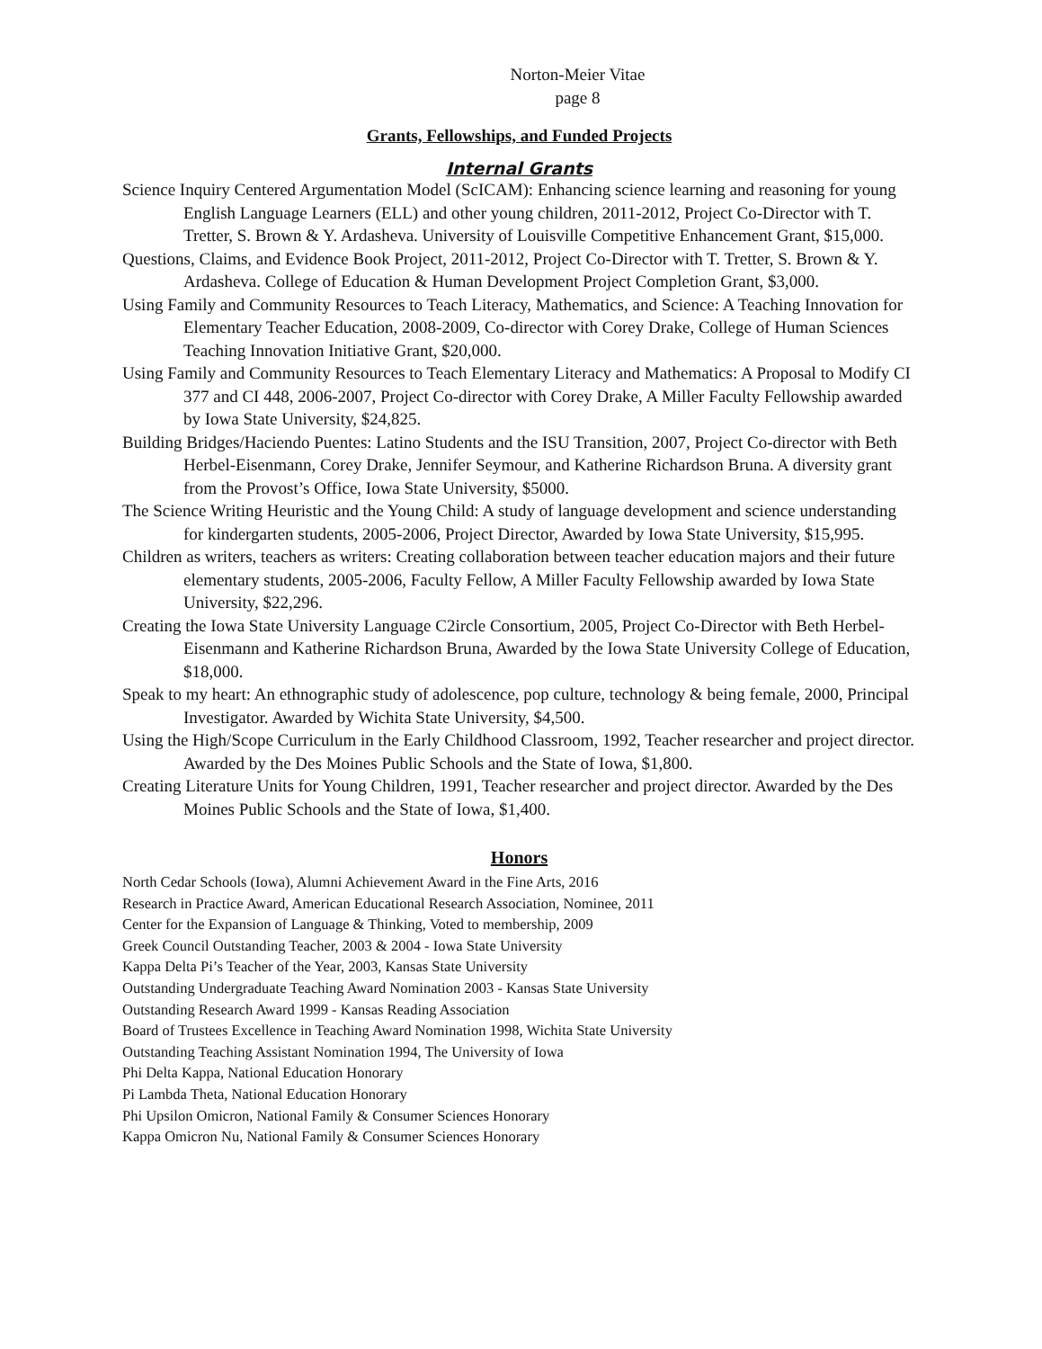Norton-Meier Vitae
page 8
Grants, Fellowships, and Funded Projects
Internal Grants
Science Inquiry Centered Argumentation Model (ScICAM): Enhancing science learning and reasoning for young English Language Learners (ELL) and other young children, 2011-2012, Project Co-Director with T. Tretter, S. Brown & Y. Ardasheva. University of Louisville Competitive Enhancement Grant, $15,000.
Questions, Claims, and Evidence Book Project, 2011-2012, Project Co-Director with T. Tretter, S. Brown & Y. Ardasheva. College of Education & Human Development Project Completion Grant, $3,000.
Using Family and Community Resources to Teach Literacy, Mathematics, and Science: A Teaching Innovation for Elementary Teacher Education, 2008-2009, Co-director with Corey Drake, College of Human Sciences Teaching Innovation Initiative Grant, $20,000.
Using Family and Community Resources to Teach Elementary Literacy and Mathematics: A Proposal to Modify CI 377 and CI 448, 2006-2007, Project Co-director with Corey Drake, A Miller Faculty Fellowship awarded by Iowa State University, $24,825.
Building Bridges/Haciendo Puentes: Latino Students and the ISU Transition, 2007, Project Co-director with Beth Herbel-Eisenmann, Corey Drake, Jennifer Seymour, and Katherine Richardson Bruna. A diversity grant from the Provost’s Office, Iowa State University, $5000.
The Science Writing Heuristic and the Young Child: A study of language development and science understanding for kindergarten students, 2005-2006, Project Director, Awarded by Iowa State University, $15,995.
Children as writers, teachers as writers: Creating collaboration between teacher education majors and their future elementary students, 2005-2006, Faculty Fellow, A Miller Faculty Fellowship awarded by Iowa State University, $22,296.
Creating the Iowa State University Language C2ircle Consortium, 2005, Project Co-Director with Beth Herbel-Eisenmann and Katherine Richardson Bruna, Awarded by the Iowa State University College of Education, $18,000.
Speak to my heart: An ethnographic study of adolescence, pop culture, technology & being female, 2000, Principal Investigator. Awarded by Wichita State University, $4,500.
Using the High/Scope Curriculum in the Early Childhood Classroom, 1992, Teacher researcher and project director. Awarded by the Des Moines Public Schools and the State of Iowa, $1,800.
Creating Literature Units for Young Children, 1991, Teacher researcher and project director. Awarded by the Des Moines Public Schools and the State of Iowa, $1,400.
Honors
North Cedar Schools (Iowa), Alumni Achievement Award in the Fine Arts, 2016
Research in Practice Award, American Educational Research Association, Nominee, 2011
Center for the Expansion of Language & Thinking, Voted to membership, 2009
Greek Council Outstanding Teacher, 2003 & 2004 - Iowa State University
Kappa Delta Pi’s Teacher of the Year, 2003, Kansas State University
Outstanding Undergraduate Teaching Award Nomination 2003 - Kansas State University
Outstanding Research Award 1999 - Kansas Reading Association
Board of Trustees Excellence in Teaching Award Nomination 1998, Wichita State University
Outstanding Teaching Assistant Nomination 1994, The University of Iowa
Phi Delta Kappa, National Education Honorary
Pi Lambda Theta, National Education Honorary
Phi Upsilon Omicron, National Family & Consumer Sciences Honorary
Kappa Omicron Nu, National Family & Consumer Sciences Honorary